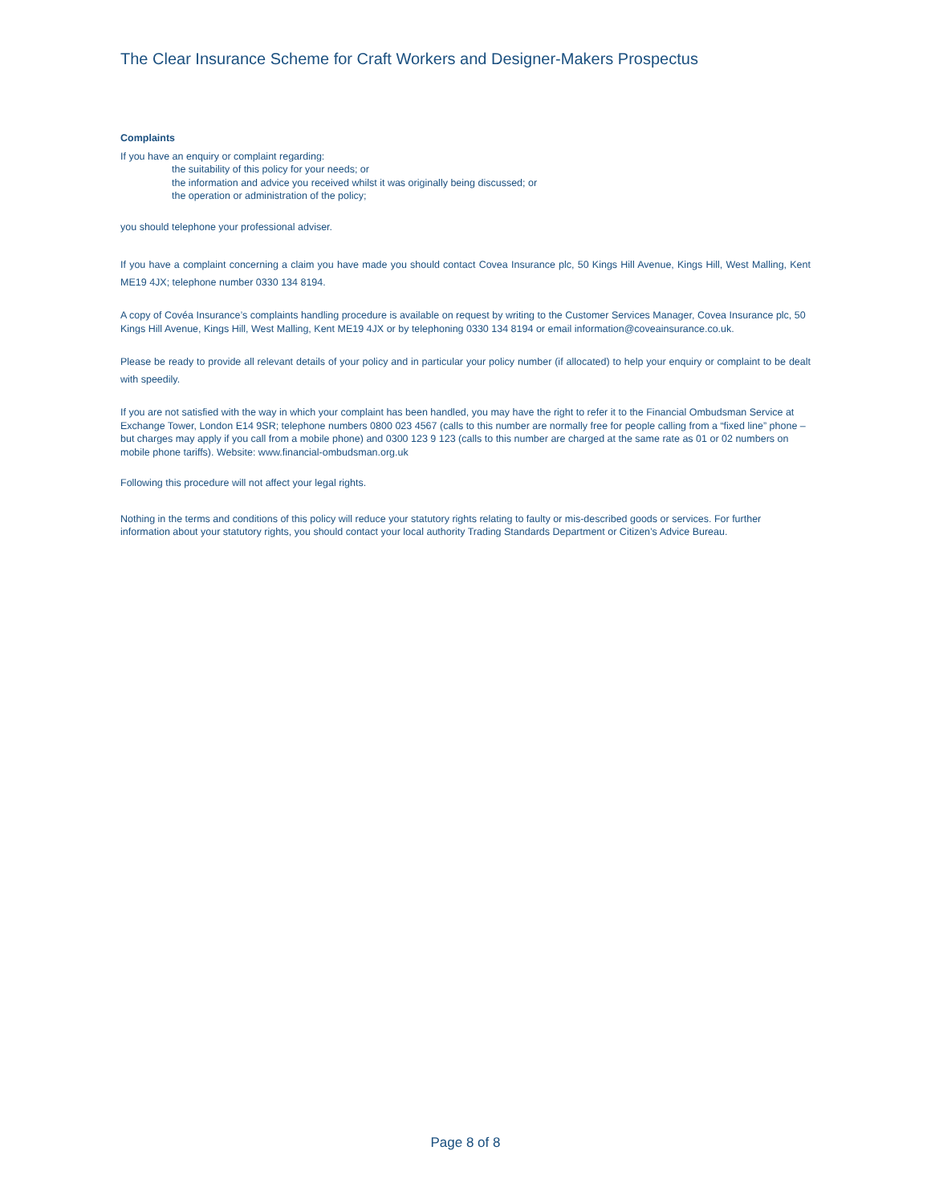The Clear Insurance Scheme for Craft Workers and Designer-Makers Prospectus
Complaints
If you have an enquiry or complaint regarding:
the suitability of this policy for your needs; or
the information and advice you received whilst it was originally being discussed; or
the operation or administration of the policy;
you should telephone your professional adviser.
If you have a complaint concerning a claim you have made you should contact Covea Insurance plc, 50 Kings Hill Avenue, Kings Hill, West Malling, Kent ME19 4JX; telephone number 0330 134 8194.
A copy of Covéa Insurance’s complaints handling procedure is available on request by writing to the Customer Services Manager, Covea Insurance plc, 50 Kings Hill Avenue, Kings Hill, West Malling, Kent ME19 4JX or by telephoning 0330 134 8194 or email information@coveainsurance.co.uk.
Please be ready to provide all relevant details of your policy and in particular your policy number (if allocated) to help your enquiry or complaint to be dealt with speedily.
If you are not satisfied with the way in which your complaint has been handled, you may have the right to refer it to the Financial Ombudsman Service at Exchange Tower, London E14 9SR; telephone numbers 0800 023 4567 (calls to this number are normally free for people calling from a “fixed line” phone – but charges may apply if you call from a mobile phone) and 0300 123 9 123 (calls to this number are charged at the same rate as 01 or 02 numbers on mobile phone tariffs). Website: www.financial-ombudsman.org.uk
Following this procedure will not affect your legal rights.
Nothing in the terms and conditions of this policy will reduce your statutory rights relating to faulty or mis-described goods or services. For further information about your statutory rights, you should contact your local authority Trading Standards Department or Citizen’s Advice Bureau.
Page 8 of 8